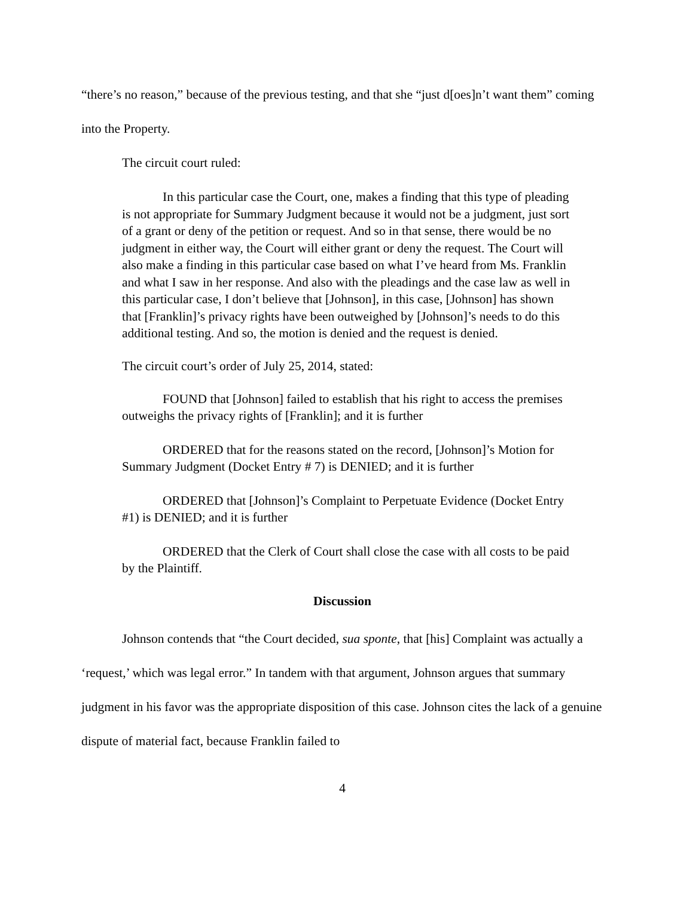“there’s no reason,” because of the previous testing, and that she “just d[oes]n’t want them” coming into the Property.
The circuit court ruled:
In this particular case the Court, one, makes a finding that this type of pleading is not appropriate for Summary Judgment because it would not be a judgment, just sort of a grant or deny of the petition or request. And so in that sense, there would be no judgment in either way, the Court will either grant or deny the request. The Court will also make a finding in this particular case based on what I’ve heard from Ms. Franklin and what I saw in her response. And also with the pleadings and the case law as well in this particular case, I don’t believe that [Johnson], in this case, [Johnson] has shown that [Franklin]’s privacy rights have been outweighed by [Johnson]’s needs to do this additional testing. And so, the motion is denied and the request is denied.
The circuit court’s order of July 25, 2014, stated:
FOUND that [Johnson] failed to establish that his right to access the premises outweighs the privacy rights of [Franklin]; and it is further
ORDERED that for the reasons stated on the record, [Johnson]’s Motion for Summary Judgment (Docket Entry # 7) is DENIED; and it is further
ORDERED that [Johnson]’s Complaint to Perpetuate Evidence (Docket Entry #1) is DENIED; and it is further
ORDERED that the Clerk of Court shall close the case with all costs to be paid by the Plaintiff.
Discussion
Johnson contends that “the Court decided, sua sponte, that [his] Complaint was actually a ‘request,’ which was legal error.” In tandem with that argument, Johnson argues that summary judgment in his favor was the appropriate disposition of this case. Johnson cites the lack of a genuine dispute of material fact, because Franklin failed to
4